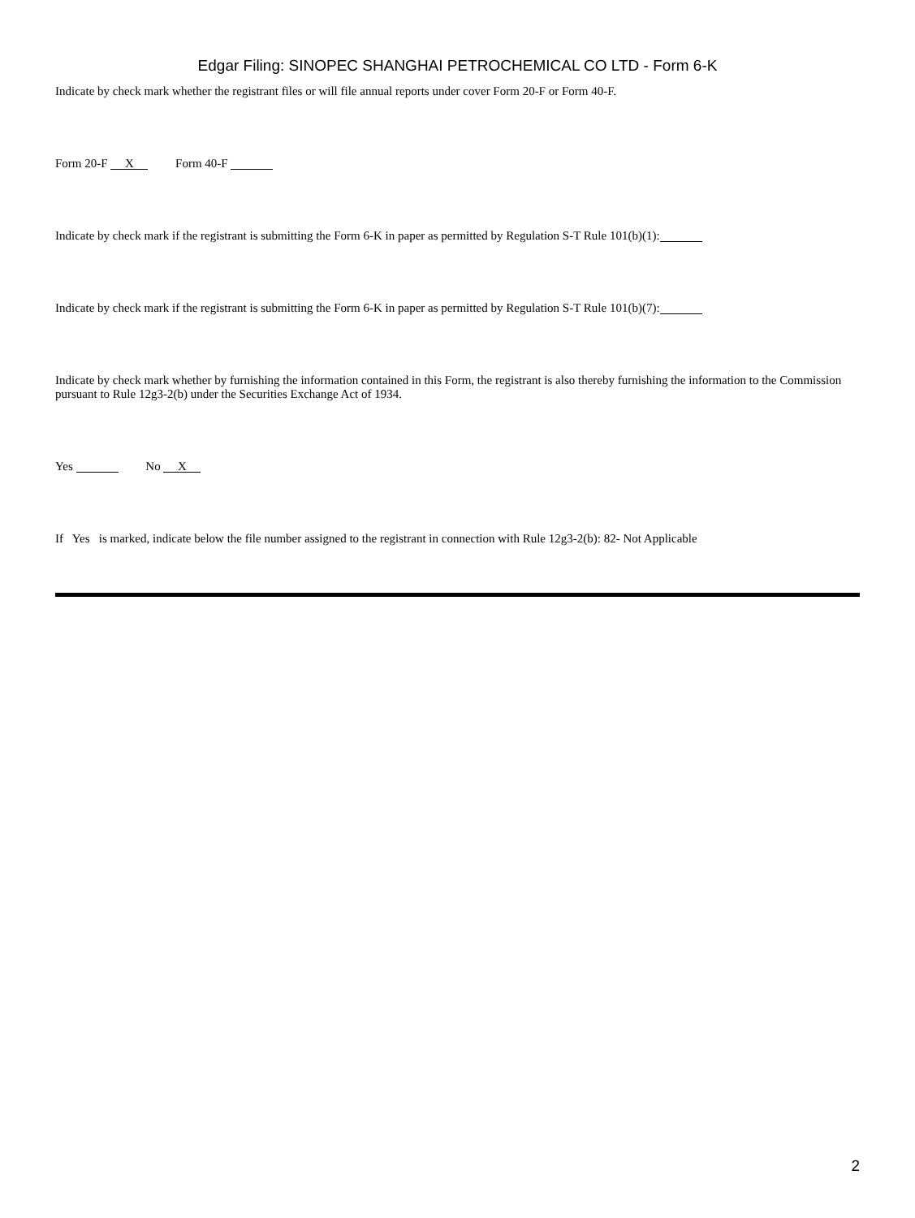Edgar Filing: SINOPEC SHANGHAI PETROCHEMICAL CO LTD - Form 6-K
Indicate by check mark whether the registrant files or will file annual reports under cover Form 20-F or Form 40-F.
Form 20-F X Form 40-F
Indicate by check mark if the registrant is submitting the Form 6-K in paper as permitted by Regulation S-T Rule 101(b)(1):
Indicate by check mark if the registrant is submitting the Form 6-K in paper as permitted by Regulation S-T Rule 101(b)(7):
Indicate by check mark whether by furnishing the information contained in this Form, the registrant is also thereby furnishing the information to the Commission pursuant to Rule 12g3-2(b) under the Securities Exchange Act of 1934.
Yes No X
If Yes is marked, indicate below the file number assigned to the registrant in connection with Rule 12g3-2(b): 82- Not Applicable
2